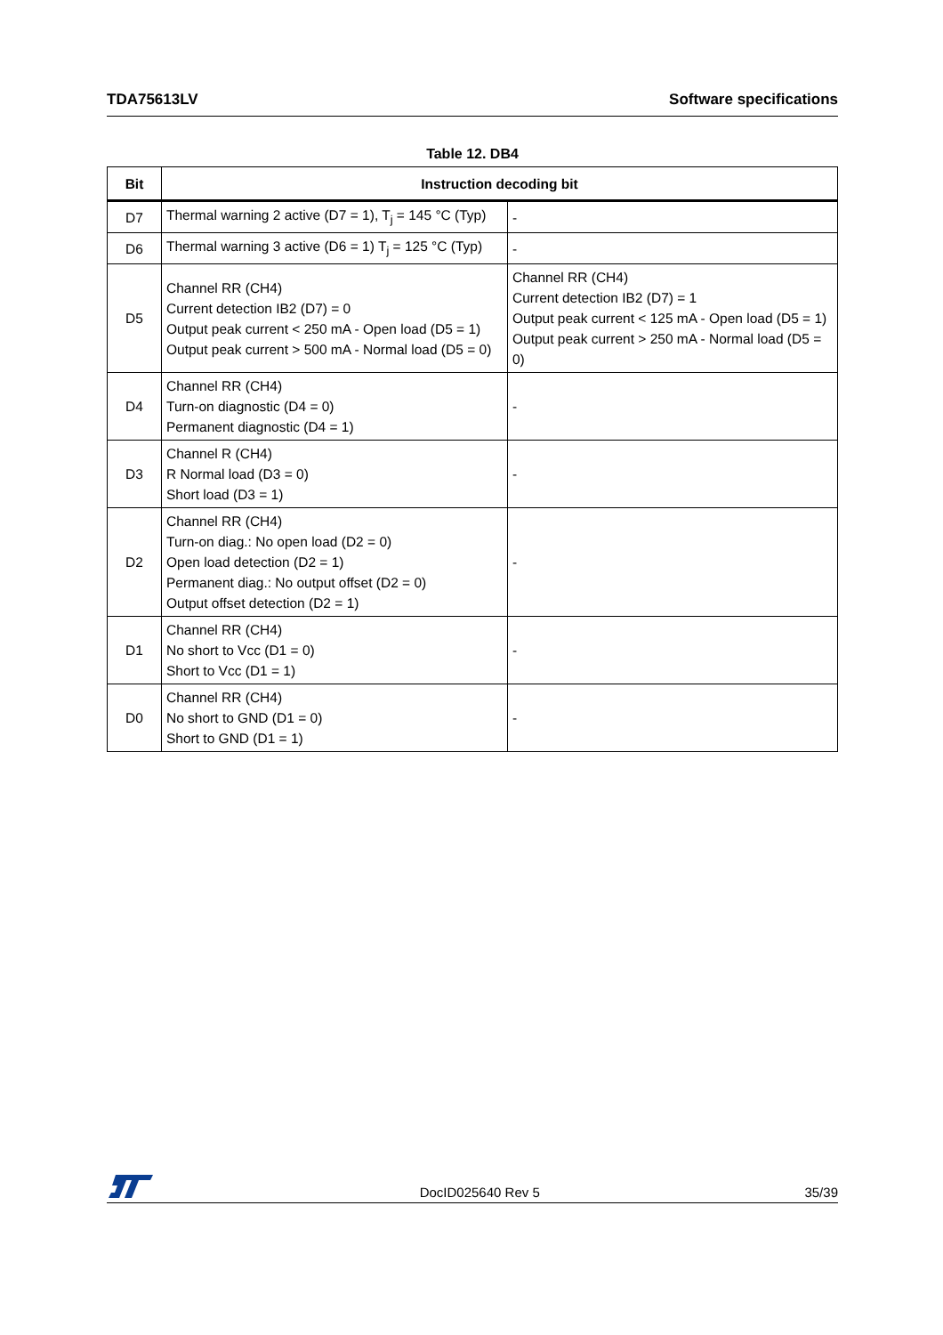TDA75613LV Software specifications
Table 12. DB4
| Bit | Instruction decoding bit | |
| --- | --- | --- |
| D7 | Thermal warning 2 active (D7 = 1), T<sub>j</sub> = 145 °C (Typ) | - |
| D6 | Thermal warning 3 active (D6 = 1) T<sub>j</sub> = 125 °C (Typ) | - |
| D5 | Channel RR (CH4) Current detection IB2 (D7) = 0 Output peak current < 250 mA - Open load (D5 = 1) Output peak current > 500 mA - Normal load (D5 = 0) | Channel RR (CH4) Current detection IB2 (D7) = 1 Output peak current < 125 mA - Open load (D5 = 1) Output peak current > 250 mA - Normal load (D5 = 0) |
| D4 | Channel RR (CH4) Turn-on diagnostic (D4 = 0) Permanent diagnostic (D4 = 1) | - |
| D3 | Channel R (CH4) R Normal load (D3 = 0) Short load (D3 = 1) | - |
| D2 | Channel RR (CH4) Turn-on diag.: No open load (D2 = 0) Open load detection (D2 = 1) Permanent diag.: No output offset (D2 = 0) Output offset detection (D2 = 1) | - |
| D1 | Channel RR (CH4) No short to Vcc (D1 = 0) Short to Vcc (D1 = 1) | - |
| D0 | Channel RR (CH4) No short to GND (D1 = 0) Short to GND (D1 = 1) | - |
DocID025640 Rev 5 35/39